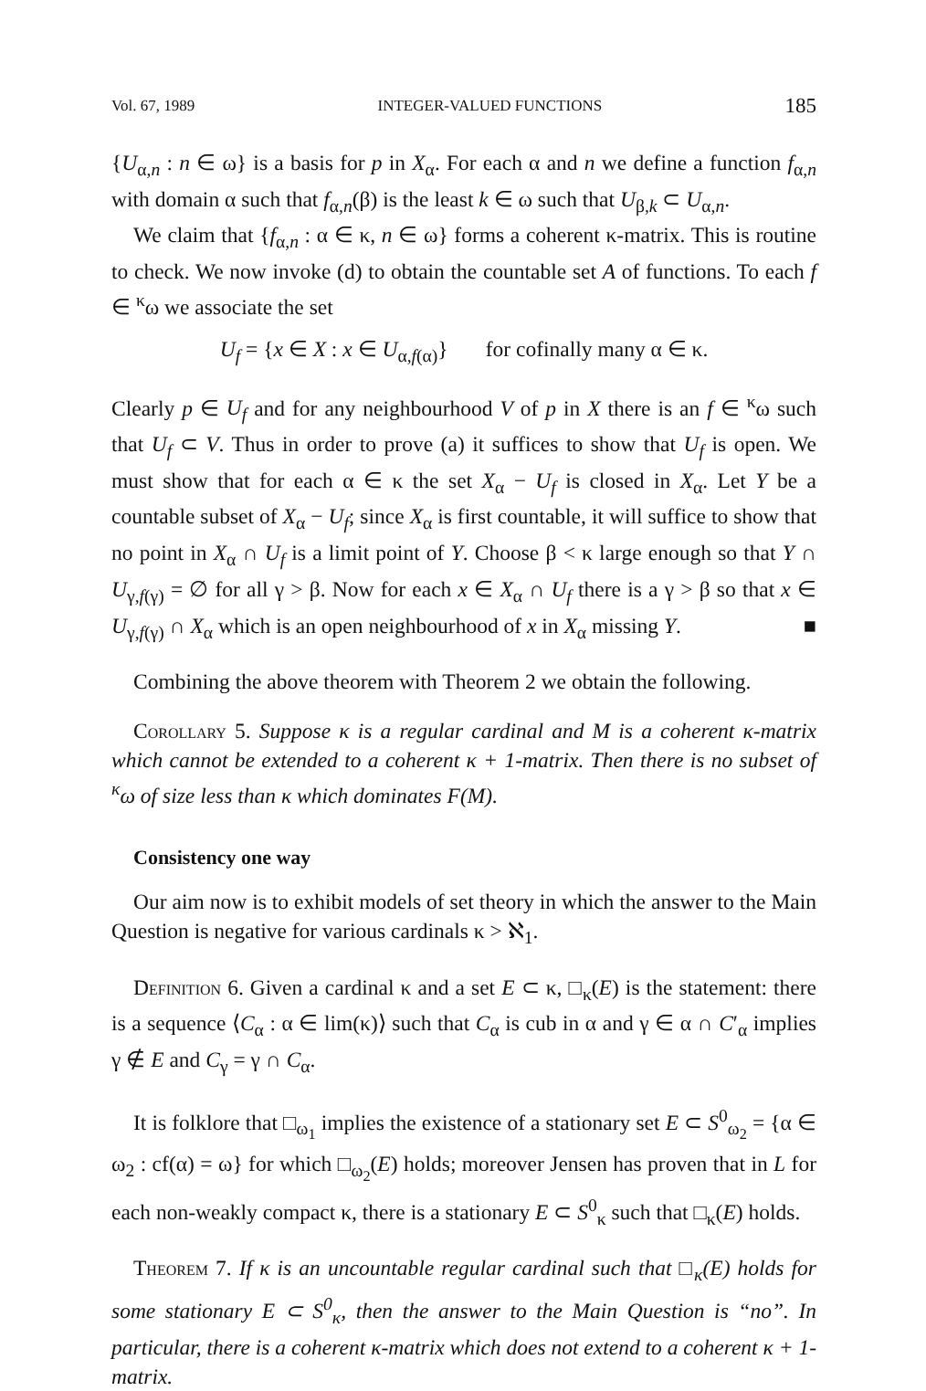Vol. 67, 1989 INTEGER-VALUED FUNCTIONS 185
{U<sub>α,n</sub> : n ∈ ω} is a basis for p in X<sub>α</sub>. For each α and n we define a function f<sub>α,n</sub> with domain α such that f<sub>α,n</sub>(β) is the least k ∈ ω such that U<sub>β,k</sub> ⊂ U<sub>α,n</sub>.
We claim that {f<sub>α,n</sub> : α ∈ κ, n ∈ ω} forms a coherent κ-matrix. This is routine to check. We now invoke (d) to obtain the countable set A of functions. To each f ∈ <sup>κ</sup>ω we associate the set
U<sub>f</sub> = {x ∈ X : x ∈ U<sub>α,f(α)</sub>} for cofinally many α ∈ κ.
Clearly p ∈ U<sub>f</sub> and for any neighbourhood V of p in X there is an f ∈ <sup>κ</sup>ω such that U<sub>f</sub> ⊂ V. Thus in order to prove (a) it suffices to show that U<sub>f</sub> is open. We must show that for each α ∈ κ the set X<sub>α</sub> − U<sub>f</sub> is closed in X<sub>α</sub>. Let Y be a countable subset of X<sub>α</sub> − U<sub>f</sub>; since X<sub>α</sub> is first countable, it will suffice to show that no point in X<sub>α</sub> ∩ U<sub>f</sub> is a limit point of Y. Choose β < κ large enough so that Y ∩ U<sub>γ,f(γ)</sub> = ∅ for all γ > β. Now for each x ∈ X<sub>α</sub> ∩ U<sub>f</sub> there is a γ > β so that x ∈ U<sub>γ,f(γ)</sub> ∩ X<sub>α</sub> which is an open neighbourhood of x in X<sub>α</sub> missing Y. ■
Combining the above theorem with Theorem 2 we obtain the following.
Corollary 5. Suppose κ is a regular cardinal and M is a coherent κ-matrix which cannot be extended to a coherent κ + 1-matrix. Then there is no subset of <sup>κ</sup>ω of size less than κ which dominates F(M).
Consistency one way
Our aim now is to exhibit models of set theory in which the answer to the Main Question is negative for various cardinals κ > ℵ<sub>1</sub>.
Definition 6. Given a cardinal κ and a set E ⊂ κ, □<sub>κ</sub>(E) is the statement: there is a sequence ⟨C<sub>α</sub> : α ∈ lim(κ)⟩ such that C<sub>α</sub> is cub in α and γ ∈ α ∩ C′<sub>α</sub> implies γ ∉ E and C<sub>γ</sub> = γ ∩ C<sub>α</sub>.
It is folklore that □<sub>ω<sub>1</sub></sub> implies the existence of a stationary set E ⊂ S<sup>0</sup><sub>ω<sub>2</sub></sub> = {α ∈ ω<sub>2</sub> : cf(α) = ω} for which □<sub>ω<sub>2</sub></sub>(E) holds; moreover Jensen has proven that in L for each non-weakly compact κ, there is a stationary E ⊂ S<sup>0</sup><sub>κ</sub> such that □<sub>κ</sub>(E) holds.
Theorem 7. If κ is an uncountable regular cardinal such that □<sub>κ</sub>(E) holds for some stationary E ⊂ S<sup>0</sup><sub>κ</sub>, then the answer to the Main Question is “no”. In particular, there is a coherent κ-matrix which does not extend to a coherent κ + 1-matrix.